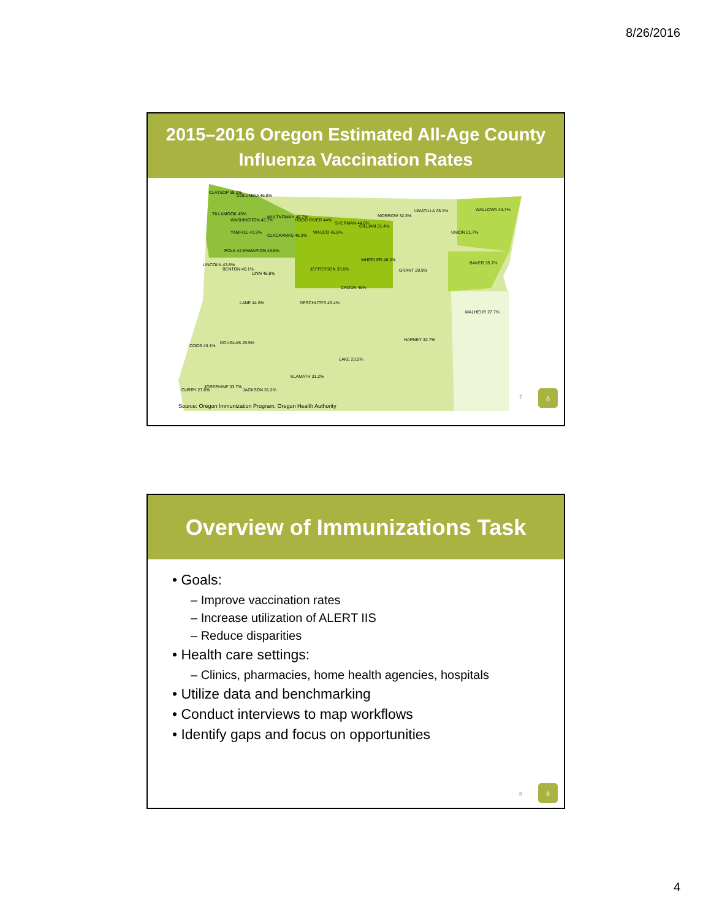8/26/2016
2015–2016 Oregon Estimated All-Age County
Influenza Vaccination Rates
CLATSOP 38.2%
COLUMBIA 46.8%
MULTNOMAH 46.7%
HOOD RIVER 44%
SHERMAN 44.6%
GILLIAM 31.4%
MORROW 32.3%
UMATILLA 28.1% WALLOWA 43.7%
UNION 21.7%
TILLAMOOK 43%
WASHINGTON 45.7%
YAMHILL 41.9%
CLACKAMAS 46.3%
WASCO 45.8%
POLK 42.5% MARION 43.6%
LINCOLN 43.8%
BENTON 40.1%
LINN 46.8%
JEFFERSON 33.6%
WHEELER 48.3%
GRANT 29.9%
BAKER 35.7%
CROOK 46%
LANE 44.6% DESCHUTES 45.4%
MALHEUR 27.7%
HARNEY 32.7%
DOUGLAS 29.5%
COOS 43.1%
LAKE 23.2%
KLAMATH 31.2%
JOSEPHINE 33.7%
JACKSON 31.2% CURRY 27.8%
7 ♁
Source: Oregon Immunization Program, Oregon Health Authority
Overview of Immunizations Task
• Goals:
– Improve vaccination rates
– Increase utilization of ALERT IIS
– Reduce disparities
• Health care settings:
– Clinics, pharmacies, home health agencies, hospitals
• Utilize data and benchmarking
• Conduct interviews to map workflows
• Identify gaps and focus on opportunities
8 ♁
4